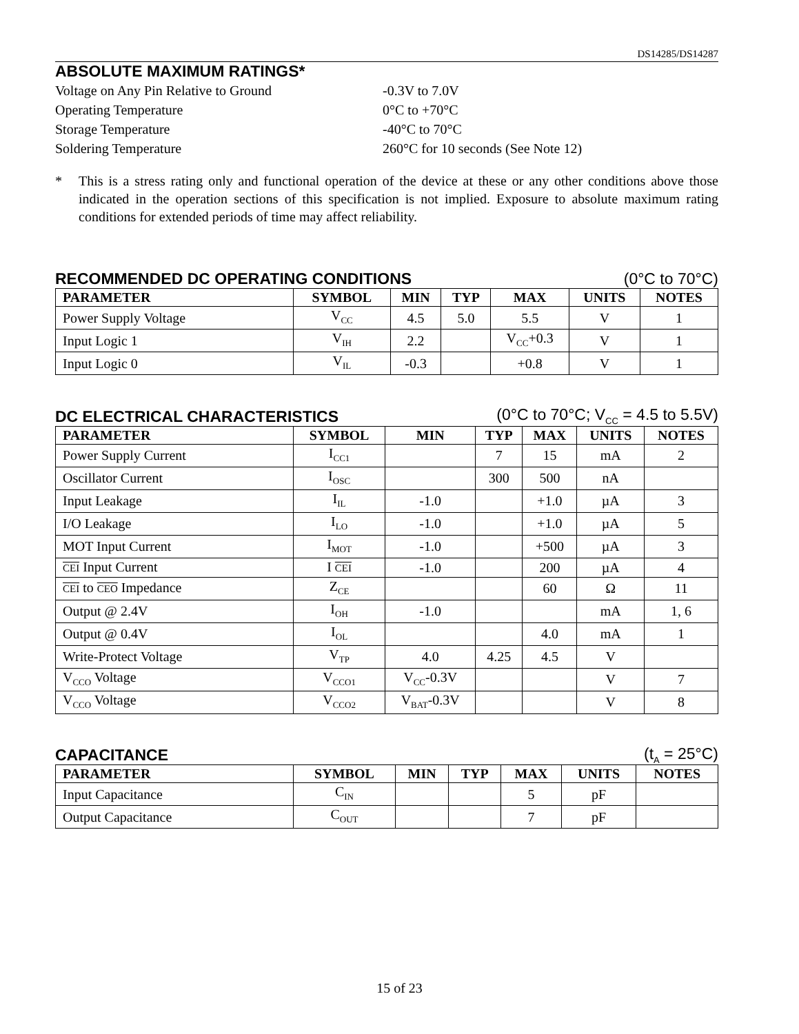DS14285/DS14287
ABSOLUTE MAXIMUM RATINGS*
Voltage on Any Pin Relative to Ground
-0.3V to 7.0V
Operating Temperature
0°C to +70°C
Storage Temperature
-40°C to 70°C
Soldering Temperature
260°C for 10 seconds (See Note 12)
* This is a stress rating only and functional operation of the device at these or any other conditions above those indicated in the operation sections of this specification is not implied. Exposure to absolute maximum rating conditions for extended periods of time may affect reliability.
RECOMMENDED DC OPERATING CONDITIONS (0°C to 70°C)
| PARAMETER | SYMBOL | MIN | TYP | MAX | UNITS | NOTES |
| --- | --- | --- | --- | --- | --- | --- |
| Power Supply Voltage | V<sub>CC</sub> | 4.5 | 5.0 | 5.5 | V | 1 |
| Input Logic 1 | V<sub>IH</sub> | 2.2 | | V<sub>CC</sub>+0.3 | V | 1 |
| Input Logic 0 | V<sub>IL</sub> | -0.3 | | +0.8 | V | 1 |
DC ELECTRICAL CHARACTERISTICS (0°C to 70°C; V<sub>CC</sub> = 4.5 to 5.5V)
| PARAMETER | SYMBOL | MIN | TYP | MAX | UNITS | NOTES |
| --- | --- | --- | --- | --- | --- | --- |
| Power Supply Current | I<sub>CC1</sub> | | 7 | 15 | mA | 2 |
| Oscillator Current | I<sub>OSC</sub> | | 300 | 500 | nA | |
| Input Leakage | I<sub>IL</sub> | -1.0 | | +1.0 | µA | 3 |
| I/O Leakage | I<sub>LO</sub> | -1.0 | | +1.0 | µA | 5 |
| MOT Input Current | I<sub>MOT</sub> | -1.0 | | +500 | µA | 3 |
| CEI Input Current | I CEI | -1.0 | | 200 | µA | 4 |
| CEI to CEO Impedance | Z<sub>CE</sub> | | | 60 | Ω | 11 |
| Output @ 2.4V | I<sub>OH</sub> | -1.0 | | | mA | 1, 6 |
| Output @ 0.4V | I<sub>OL</sub> | | | 4.0 | mA | 1 |
| Write-Protect Voltage | V<sub>TP</sub> | 4.0 | 4.25 | 4.5 | V | |
| V<sub>CCO</sub> Voltage | V<sub>CCO1</sub> | V<sub>CC</sub>-0.3V | | | V | 7 |
| V<sub>CCO</sub> Voltage | V<sub>CCO2</sub> | V<sub>BAT</sub>-0.3V | | | V | 8 |
CAPACITANCE (t<sub>A</sub> = 25°C)
| PARAMETER | SYMBOL | MIN | TYP | MAX | UNITS | NOTES |
| --- | --- | --- | --- | --- | --- | --- |
| Input Capacitance | C<sub>IN</sub> | | | 5 | pF | |
| Output Capacitance | C<sub>OUT</sub> | | | 7 | pF | |
15 of 23